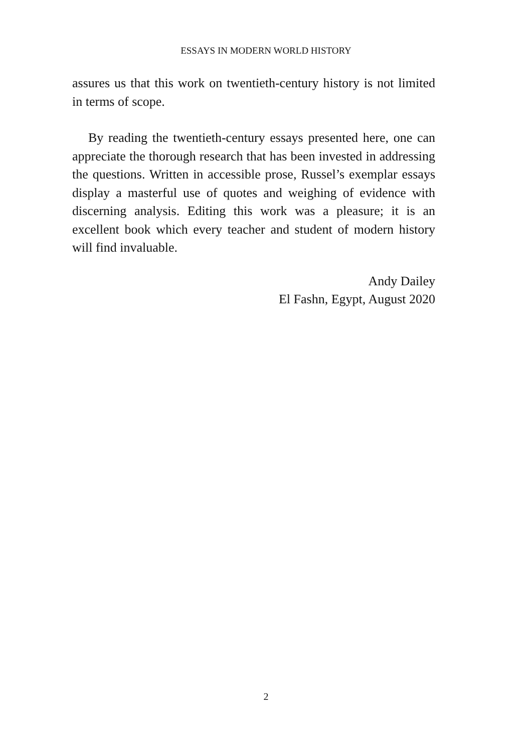ESSAYS IN MODERN WORLD HISTORY
assures us that this work on twentieth-century history is not limited in terms of scope.
By reading the twentieth-century essays presented here, one can appreciate the thorough research that has been invested in addressing the questions. Written in accessible prose, Russel’s exemplar essays display a masterful use of quotes and weighing of evidence with discerning analysis. Editing this work was a pleasure; it is an excellent book which every teacher and student of modern history will find invaluable.
Andy Dailey
El Fashn, Egypt, August 2020
2